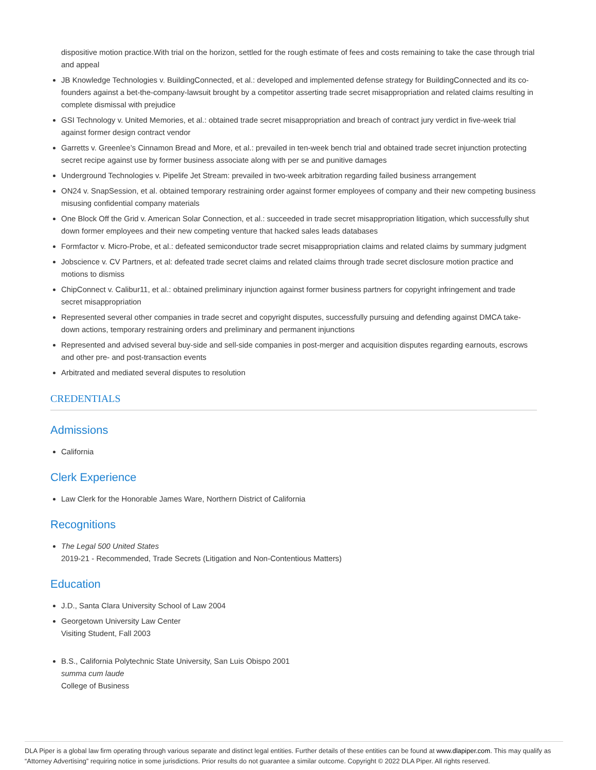dispositive motion practice.With trial on the horizon, settled for the rough estimate of fees and costs remaining to take the case through trial and appeal
JB Knowledge Technologies v. BuildingConnected, et al.: developed and implemented defense strategy for BuildingConnected and its co-founders against a bet-the-company-lawsuit brought by a competitor asserting trade secret misappropriation and related claims resulting in complete dismissal with prejudice
GSI Technology v. United Memories, et al.: obtained trade secret misappropriation and breach of contract jury verdict in five-week trial against former design contract vendor
Garretts v. Greenlee’s Cinnamon Bread and More, et al.: prevailed in ten-week bench trial and obtained trade secret injunction protecting secret recipe against use by former business associate along with per se and punitive damages
Underground Technologies v. Pipelife Jet Stream: prevailed in two-week arbitration regarding failed business arrangement
ON24 v. SnapSession, et al. obtained temporary restraining order against former employees of company and their new competing business misusing confidential company materials
One Block Off the Grid v. American Solar Connection, et al.: succeeded in trade secret misappropriation litigation, which successfully shut down former employees and their new competing venture that hacked sales leads databases
Formfactor v. Micro-Probe, et al.: defeated semiconductor trade secret misappropriation claims and related claims by summary judgment
Jobscience v. CV Partners, et al: defeated trade secret claims and related claims through trade secret disclosure motion practice and motions to dismiss
ChipConnect v. Calibur11, et al.: obtained preliminary injunction against former business partners for copyright infringement and trade secret misappropriation
Represented several other companies in trade secret and copyright disputes, successfully pursuing and defending against DMCA take-down actions, temporary restraining orders and preliminary and permanent injunctions
Represented and advised several buy-side and sell-side companies in post-merger and acquisition disputes regarding earnouts, escrows and other pre- and post-transaction events
Arbitrated and mediated several disputes to resolution
CREDENTIALS
Admissions
California
Clerk Experience
Law Clerk for the Honorable James Ware, Northern District of California
Recognitions
The Legal 500 United States
2019-21 - Recommended, Trade Secrets (Litigation and Non-Contentious Matters)
Education
J.D., Santa Clara University School of Law 2004
Georgetown University Law Center
Visiting Student, Fall 2003
B.S., California Polytechnic State University, San Luis Obispo 2001
summa cum laude
College of Business
DLA Piper is a global law firm operating through various separate and distinct legal entities. Further details of these entities can be found at www.dlapiper.com. This may qualify as “Attorney Advertising” requiring notice in some jurisdictions. Prior results do not guarantee a similar outcome. Copyright © 2022 DLA Piper. All rights reserved.